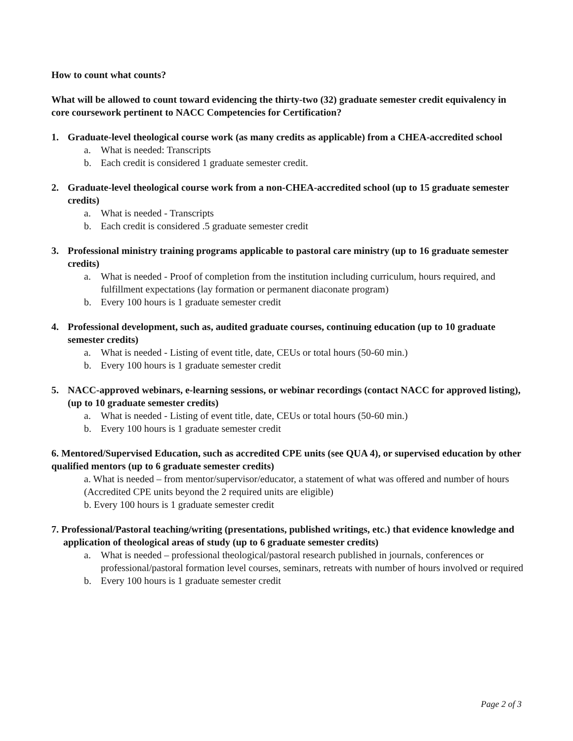How to count what counts?
What will be allowed to count toward evidencing the thirty-two (32) graduate semester credit equivalency in core coursework pertinent to NACC Competencies for Certification?
1. Graduate-level theological course work (as many credits as applicable) from a CHEA-accredited school
a. What is needed: Transcripts
b. Each credit is considered 1 graduate semester credit.
2. Graduate-level theological course work from a non-CHEA-accredited school (up to 15 graduate semester credits)
a. What is needed - Transcripts
b. Each credit is considered .5 graduate semester credit
3. Professional ministry training programs applicable to pastoral care ministry (up to 16 graduate semester credits)
a. What is needed - Proof of completion from the institution including curriculum, hours required, and fulfillment expectations (lay formation or permanent diaconate program)
b. Every 100 hours is 1 graduate semester credit
4. Professional development, such as, audited graduate courses, continuing education (up to 10 graduate semester credits)
a. What is needed - Listing of event title, date, CEUs or total hours (50-60 min.)
b. Every 100 hours is 1 graduate semester credit
5. NACC-approved webinars, e-learning sessions, or webinar recordings (contact NACC for approved listing), (up to 10 graduate semester credits)
a. What is needed - Listing of event title, date, CEUs or total hours (50-60 min.)
b. Every 100 hours is 1 graduate semester credit
6. Mentored/Supervised Education, such as accredited CPE units (see QUA 4), or supervised education by other qualified mentors (up to 6 graduate semester credits)
a. What is needed – from mentor/supervisor/educator, a statement of what was offered and number of hours (Accredited CPE units beyond the 2 required units are eligible)
b. Every 100 hours is 1 graduate semester credit
7. Professional/Pastoral teaching/writing (presentations, published writings, etc.) that evidence knowledge and application of theological areas of study (up to 6 graduate semester credits)
a. What is needed – professional theological/pastoral research published in journals, conferences or professional/pastoral formation level courses, seminars, retreats with number of hours involved or required
b. Every 100 hours is 1 graduate semester credit
Page 2 of 3